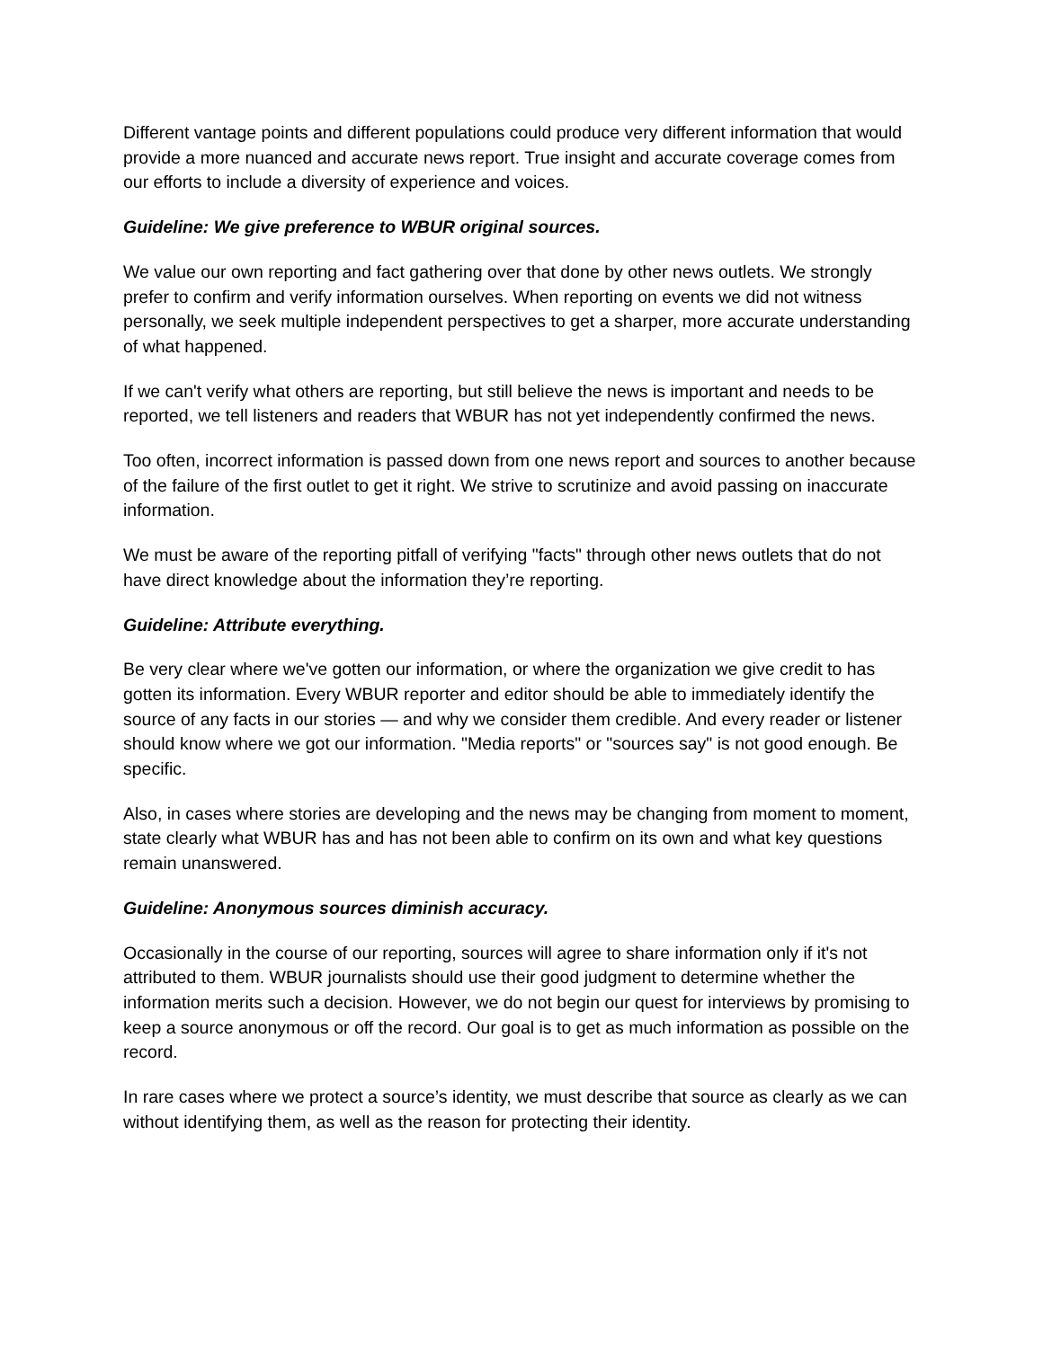Different vantage points and different populations could produce very different information that would provide a more nuanced and accurate news report. True insight and accurate coverage comes from our efforts to include a diversity of experience and voices.
Guideline: We give preference to WBUR original sources.
We value our own reporting and fact gathering over that done by other news outlets. We strongly prefer to confirm and verify information ourselves. When reporting on events we did not witness personally, we seek multiple independent perspectives to get a sharper, more accurate understanding of what happened.
If we can't verify what others are reporting, but still believe the news is important and needs to be reported, we tell listeners and readers that WBUR has not yet independently confirmed the news.
Too often, incorrect information is passed down from one news report and sources to another because of the failure of the first outlet to get it right. We strive to scrutinize and avoid passing on inaccurate information.
We must be aware of the reporting pitfall of verifying "facts" through other news outlets that do not have direct knowledge about the information they’re reporting.
Guideline: Attribute everything.
Be very clear where we've gotten our information, or where the organization we give credit to has gotten its information. Every WBUR reporter and editor should be able to immediately identify the source of any facts in our stories — and why we consider them credible. And every reader or listener should know where we got our information. "Media reports" or "sources say" is not good enough. Be specific.
Also, in cases where stories are developing and the news may be changing from moment to moment, state clearly what WBUR has and has not been able to confirm on its own and what key questions remain unanswered.
Guideline: Anonymous sources diminish accuracy.
Occasionally in the course of our reporting, sources will agree to share information only if it's not attributed to them. WBUR journalists should use their good judgment to determine whether the information merits such a decision. However, we do not begin our quest for interviews by promising to keep a source anonymous or off the record. Our goal is to get as much information as possible on the record.
In rare cases where we protect a source’s identity, we must describe that source as clearly as we can without identifying them, as well as the reason for protecting their identity.